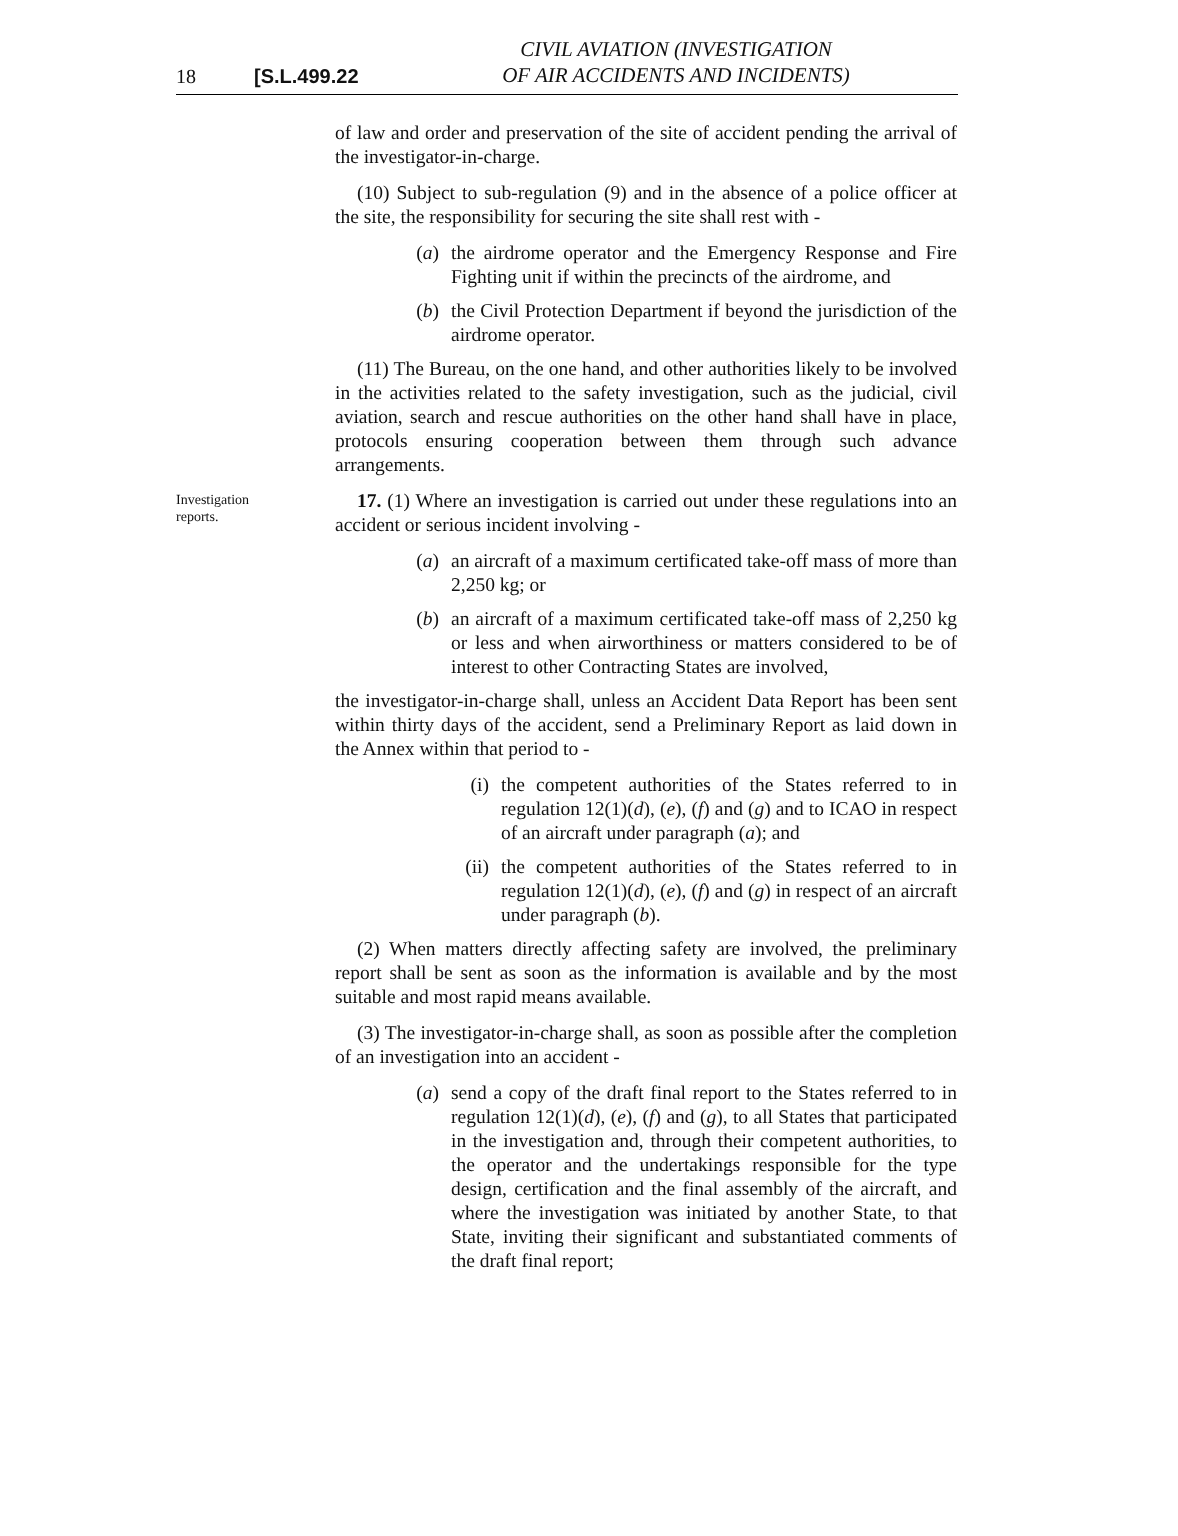18 [S.L.499.22 CIVIL AVIATION (INVESTIGATION
OF AIR ACCIDENTS AND INCIDENTS)
of law and order and preservation of the site of accident pending the arrival of the investigator-in-charge.
(10) Subject to sub-regulation (9) and in the absence of a police officer at the site, the responsibility for securing the site shall rest with -
(a) the airdrome operator and the Emergency Response and Fire Fighting unit if within the precincts of the airdrome, and
(b) the Civil Protection Department if beyond the jurisdiction of the airdrome operator.
(11) The Bureau, on the one hand, and other authorities likely to be involved in the activities related to the safety investigation, such as the judicial, civil aviation, search and rescue authorities on the other hand shall have in place, protocols ensuring cooperation between them through such advance arrangements.
Investigation reports.
17. (1) Where an investigation is carried out under these regulations into an accident or serious incident involving -
(a) an aircraft of a maximum certificated take-off mass of more than 2,250 kg; or
(b) an aircraft of a maximum certificated take-off mass of 2,250 kg or less and when airworthiness or matters considered to be of interest to other Contracting States are involved,
the investigator-in-charge shall, unless an Accident Data Report has been sent within thirty days of the accident, send a Preliminary Report as laid down in the Annex within that period to -
(i) the competent authorities of the States referred to in regulation 12(1)(d), (e), (f) and (g) and to ICAO in respect of an aircraft under paragraph (a); and
(ii) the competent authorities of the States referred to in regulation 12(1)(d), (e), (f) and (g) in respect of an aircraft under paragraph (b).
(2) When matters directly affecting safety are involved, the preliminary report shall be sent as soon as the information is available and by the most suitable and most rapid means available.
(3) The investigator-in-charge shall, as soon as possible after the completion of an investigation into an accident -
(a) send a copy of the draft final report to the States referred to in regulation 12(1)(d), (e), (f) and (g), to all States that participated in the investigation and, through their competent authorities, to the operator and the undertakings responsible for the type design, certification and the final assembly of the aircraft, and where the investigation was initiated by another State, to that State, inviting their significant and substantiated comments of the draft final report;